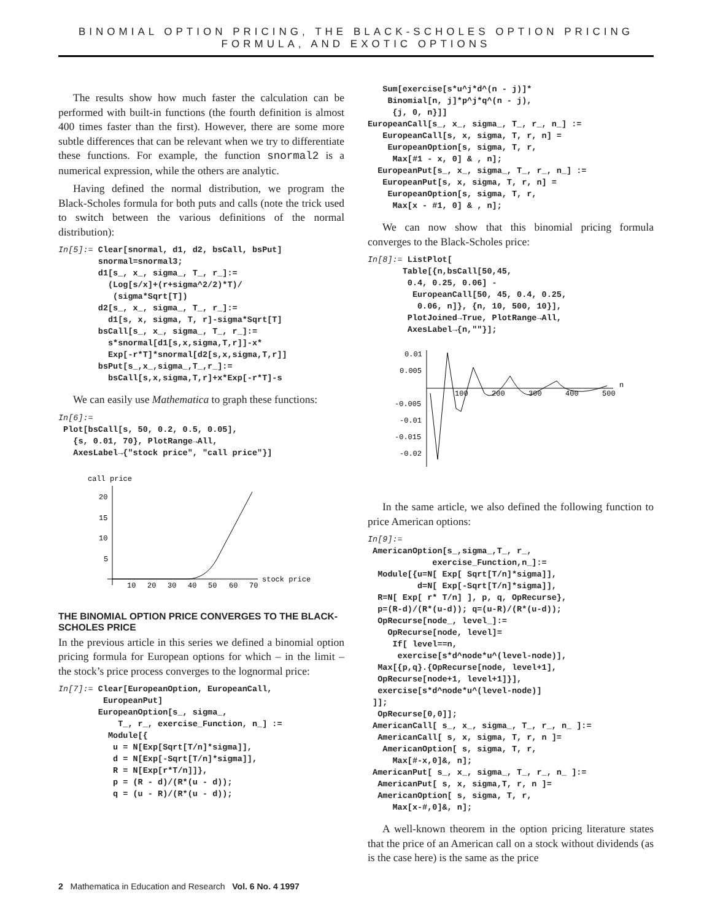BINOMIAL OPTION PRICING, THE BLACK-SCHOLES OPTION PRICING FORMULA, AND EXOTIC OPTIONS
The results show how much faster the calculation can be performed with built-in functions (the fourth definition is almost 400 times faster than the first). However, there are some more subtle differences that can be relevant when we try to differentiate these functions. For example, the function snormal2 is a numerical expression, while the others are analytic.
Having defined the normal distribution, we program the Black-Scholes formula for both puts and calls (note the trick used to switch between the various definitions of the normal distribution):
In[5]:= Clear[snormal, d1, d2, bsCall, bsPut]
        snormal=snormal3;
        d1[s_, x_, sigma_, T_, r_]:=
          (Log[s/x]+(r+sigma^2/2)*T)/
           (sigma*Sqrt[T])
        d2[s_, x_, sigma_, T_, r_]:=
          d1[s, x, sigma, T, r]-sigma*Sqrt[T]
        bsCall[s_, x_, sigma_, T_, r_]:=
          s*snormal[d1[s,x,sigma,T,r]]-x*
          Exp[-r*T]*snormal[d2[s,x,sigma,T,r]]
        bsPut[s_,x_,sigma_,T_,r_]:=
          bsCall[s,x,sigma,T,r]+x*Exp[-r*T]-s
We can easily use Mathematica to graph these functions:
In[6]:=
 Plot[bsCall[s, 50, 0.2, 0.5, 0.05],
   {s, 0.01, 70}, PlotRange→All,
   AxesLabel→{"stock price", "call price"}]
call price
20
15
10
5
10
20
30
40
50
60
70
stock price
THE BINOMIAL OPTION PRICE CONVERGES TO THE BLACK-SCHOLES PRICE
In the previous article in this series we defined a binomial option pricing formula for European options for which – in the limit – the stock’s price process converges to the lognormal price:
In[7]:= Clear[EuropeanOption, EuropeanCall,
         EuropeanPut]
        EuropeanOption[s_, sigma_,
            T_, r_, exercise_Function, n_] :=
          Module[{
           u = N[Exp[Sqrt[T/n]*sigma]],
           d = N[Exp[-Sqrt[T/n]*sigma]],
           R = N[Exp[r*T/n]]},
           p = (R - d)/(R*(u - d));
           q = (u - R)/(R*(u - d));
   Sum[exercise[s*u^j*d^(n - j)]*
    Binomial[n, j]*p^j*q^(n - j),
     {j, 0, n}]]
EuropeanCall[s_, x_, sigma_, T_, r_, n_] :=
   EuropeanCall[s, x, sigma, T, r, n] =
    EuropeanOption[s, sigma, T, r,
     Max[#1 - x, 0] & , n];
  EuropeanPut[s_, x_, sigma_, T_, r_, n_] :=
   EuropeanPut[s, x, sigma, T, r, n] =
    EuropeanOption[s, sigma, T, r,
     Max[x - #1, 0] & , n];
We can now show that this binomial pricing formula converges to the Black-Scholes price:
In[8]:= ListPlot[
       Table[{n,bsCall[50,45,
        0.4, 0.25, 0.06] -
         EuropeanCall[50, 45, 0.4, 0.25,
          0.06, n]}, {n, 10, 500, 10}],
        PlotJoined→True, PlotRange→All,
        AxesLabel→{n,""}];
0.01
0.005
-0.005
-0.01
-0.015
-0.02
100
200
300
400
500
n
In the same article, we also defined the following function to price American options:
In[9]:=
 AmericanOption[s_,sigma_,T_, r_,
             exercise_Function,n_]:=
  Module[{u=N[ Exp[ Sqrt[T/n]*sigma]],
          d=N[ Exp[-Sqrt[T/n]*sigma]],
  R=N[ Exp[ r* T/n] ], p, q, OpRecurse},
  p=(R-d)/(R*(u-d)); q=(u-R)/(R*(u-d));
  OpRecurse[node_, level_]:=
    OpRecurse[node, level]=
     If[ level==n,
      exercise[s*d^node*u^(level-node)],
  Max[{p,q}.{OpRecurse[node, level+1],
  OpRecurse[node+1, level+1]}],
  exercise[s*d^node*u^(level-node)]
 ]];
  OpRecurse[0,0]];
 AmericanCall[ s_, x_, sigma_, T_, r_, n_ ]:=
  AmericanCall[ s, x, sigma, T, r, n ]=
   AmericanOption[ s, sigma, T, r,
     Max[#-x,0]&, n];
 AmericanPut[ s_, x_, sigma_, T_, r_, n_ ]:=
  AmericanPut[ s, x, sigma,T, r, n ]=
  AmericanOption[ s, sigma, T, r,
     Max[x-#,0]&, n];
A well-known theorem in the option pricing literature states that the price of an American call on a stock without dividends (as is the case here) is the same as the price
2 Mathematica in Education and Research Vol. 6 No. 4 1997